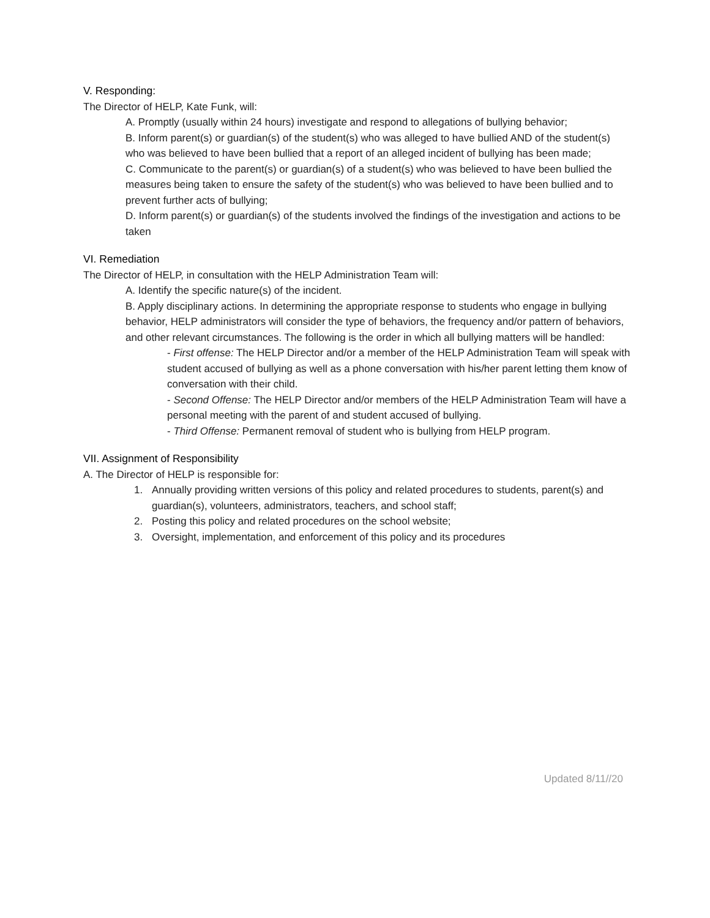V. Responding:
The Director of HELP, Kate Funk, will:
A. Promptly (usually within 24 hours) investigate and respond to allegations of bullying behavior;
B. Inform parent(s) or guardian(s) of the student(s) who was alleged to have bullied AND of the student(s) who was believed to have been bullied that a report of an alleged incident of bullying has been made;
C. Communicate to the parent(s) or guardian(s) of a student(s) who was believed to have been bullied the measures being taken to ensure the safety of the student(s) who was believed to have been bullied and to prevent further acts of bullying;
D. Inform parent(s) or guardian(s) of the students involved the findings of the investigation and actions to be taken
VI. Remediation
The Director of HELP, in consultation with the HELP Administration Team will:
A. Identify the specific nature(s) of the incident.
B. Apply disciplinary actions. In determining the appropriate response to students who engage in bullying behavior, HELP administrators will consider the type of behaviors, the frequency and/or pattern of behaviors, and other relevant circumstances. The following is the order in which all bullying matters will be handled:
- First offense: The HELP Director and/or a member of the HELP Administration Team will speak with student accused of bullying as well as a phone conversation with his/her parent letting them know of conversation with their child.
- Second Offense: The HELP Director and/or members of the HELP Administration Team will have a personal meeting with the parent of and student accused of bullying.
- Third Offense: Permanent removal of student who is bullying from HELP program.
VII. Assignment of Responsibility
A. The Director of HELP is responsible for:
1. Annually providing written versions of this policy and related procedures to students, parent(s) and guardian(s), volunteers, administrators, teachers, and school staff;
2. Posting this policy and related procedures on the school website;
3. Oversight, implementation, and enforcement of this policy and its procedures
Updated 8/11//20